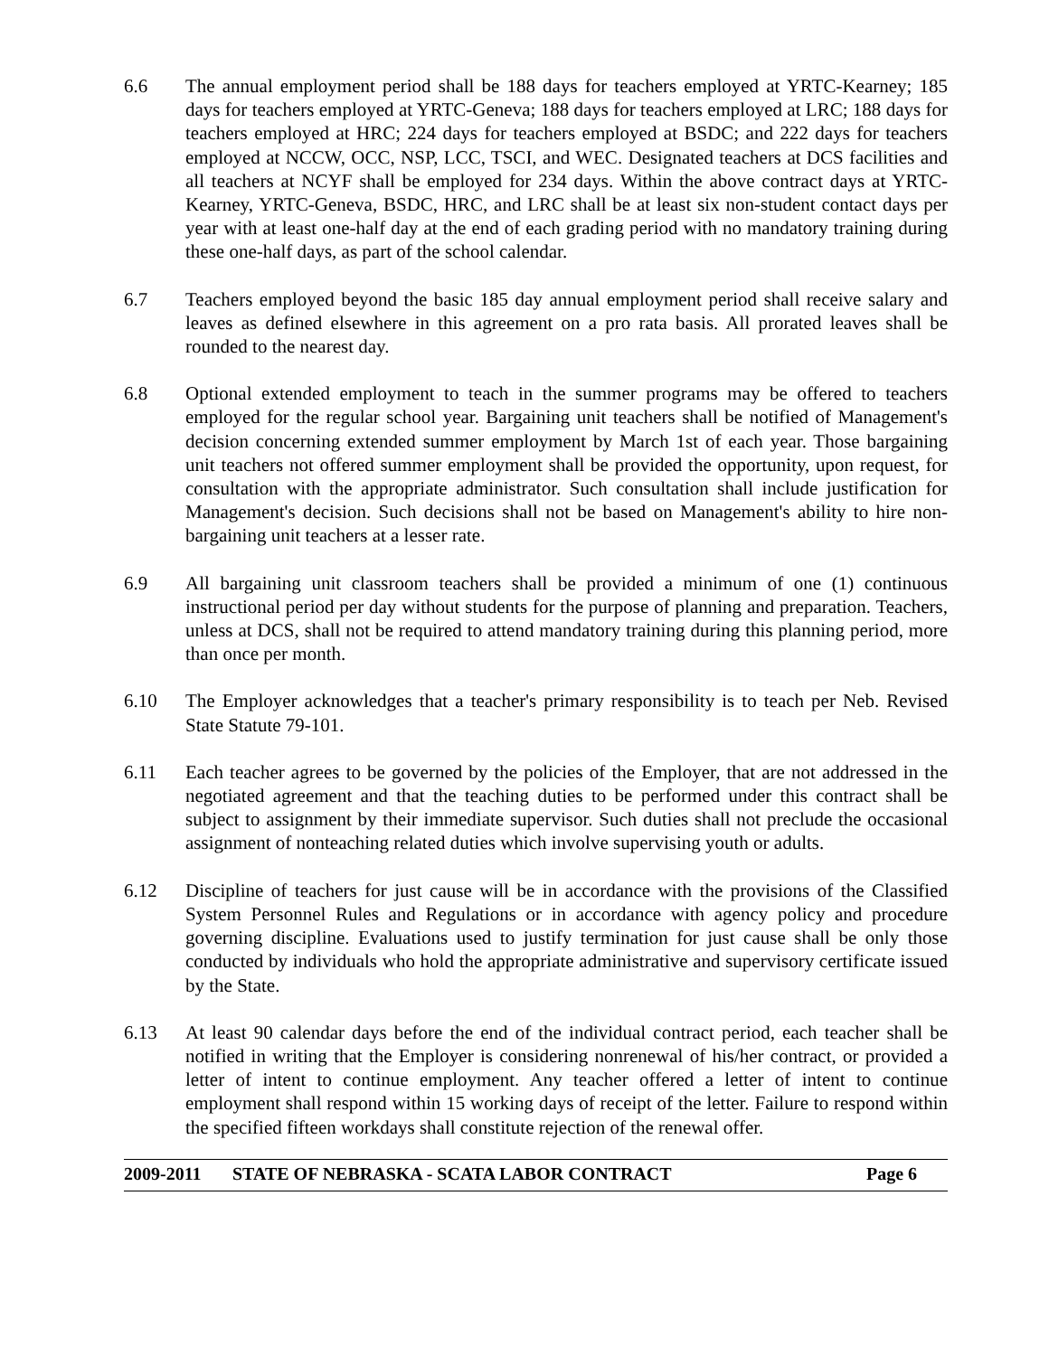6.6 The annual employment period shall be 188 days for teachers employed at YRTC-Kearney; 185 days for teachers employed at YRTC-Geneva; 188 days for teachers employed at LRC; 188 days for teachers employed at HRC; 224 days for teachers employed at BSDC; and 222 days for teachers employed at NCCW, OCC, NSP, LCC, TSCI, and WEC. Designated teachers at DCS facilities and all teachers at NCYF shall be employed for 234 days. Within the above contract days at YRTC-Kearney, YRTC-Geneva, BSDC, HRC, and LRC shall be at least six non-student contact days per year with at least one-half day at the end of each grading period with no mandatory training during these one-half days, as part of the school calendar.
6.7 Teachers employed beyond the basic 185 day annual employment period shall receive salary and leaves as defined elsewhere in this agreement on a pro rata basis. All prorated leaves shall be rounded to the nearest day.
6.8 Optional extended employment to teach in the summer programs may be offered to teachers employed for the regular school year. Bargaining unit teachers shall be notified of Management's decision concerning extended summer employment by March 1st of each year. Those bargaining unit teachers not offered summer employment shall be provided the opportunity, upon request, for consultation with the appropriate administrator. Such consultation shall include justification for Management's decision. Such decisions shall not be based on Management's ability to hire non-bargaining unit teachers at a lesser rate.
6.9 All bargaining unit classroom teachers shall be provided a minimum of one (1) continuous instructional period per day without students for the purpose of planning and preparation. Teachers, unless at DCS, shall not be required to attend mandatory training during this planning period, more than once per month.
6.10 The Employer acknowledges that a teacher's primary responsibility is to teach per Neb. Revised State Statute 79-101.
6.11 Each teacher agrees to be governed by the policies of the Employer, that are not addressed in the negotiated agreement and that the teaching duties to be performed under this contract shall be subject to assignment by their immediate supervisor. Such duties shall not preclude the occasional assignment of nonteaching related duties which involve supervising youth or adults.
6.12 Discipline of teachers for just cause will be in accordance with the provisions of the Classified System Personnel Rules and Regulations or in accordance with agency policy and procedure governing discipline. Evaluations used to justify termination for just cause shall be only those conducted by individuals who hold the appropriate administrative and supervisory certificate issued by the State.
6.13 At least 90 calendar days before the end of the individual contract period, each teacher shall be notified in writing that the Employer is considering nonrenewal of his/her contract, or provided a letter of intent to continue employment. Any teacher offered a letter of intent to continue employment shall respond within 15 working days of receipt of the letter. Failure to respond within the specified fifteen workdays shall constitute rejection of the renewal offer.
2009-2011 STATE OF NEBRASKA - SCATA LABOR CONTRACT Page 6